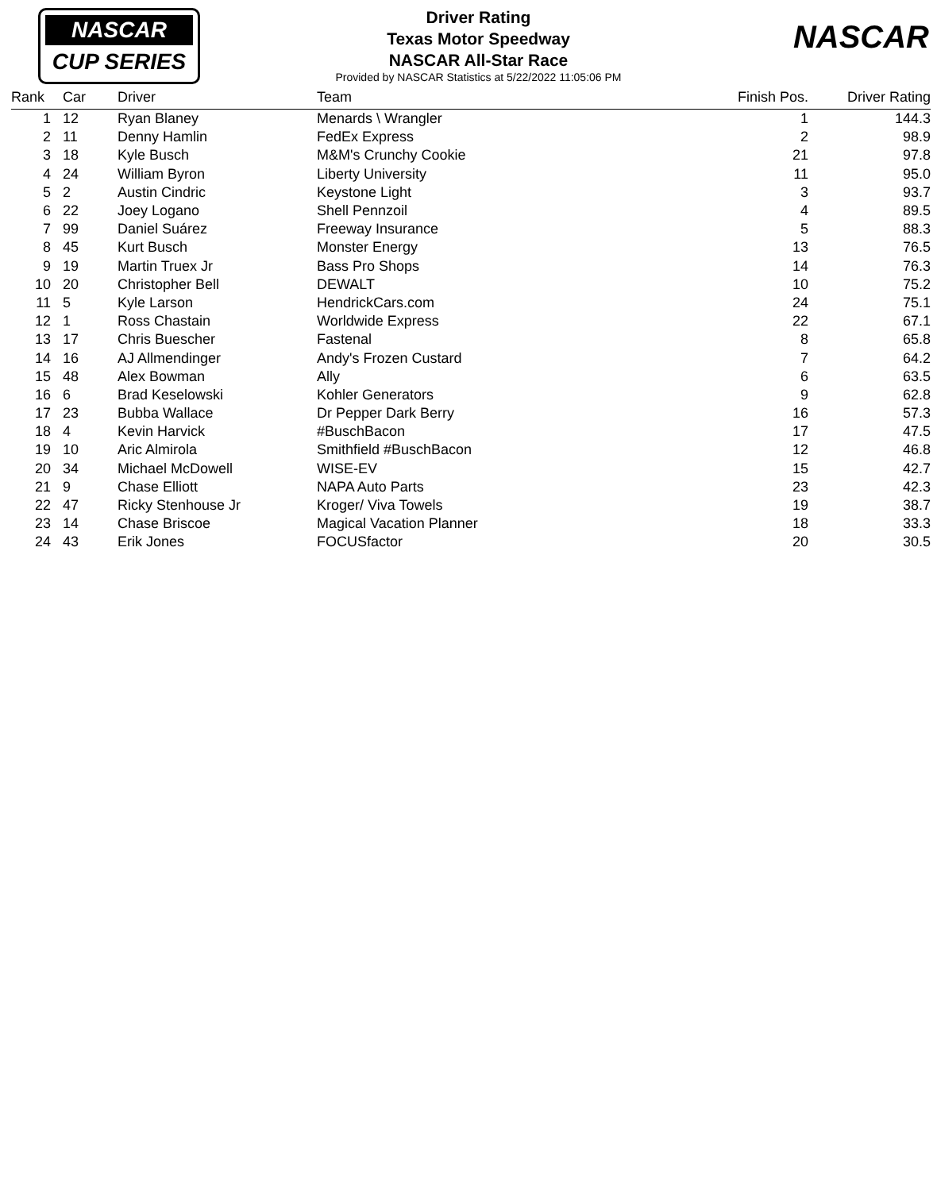NASCAR
CUP SERIES
NASCAR
Driver Rating
Texas Motor Speedway
NASCAR All-Star Race
Provided by NASCAR Statistics at 5/22/2022 11:05:06 PM
| Rank | Car | Driver | Team | Finish Pos. | Driver Rating |
| --- | --- | --- | --- | --- | --- |
| 1 | 12 | Ryan Blaney | Menards \ Wrangler | 1 | 144.3 |
| 2 | 11 | Denny Hamlin | FedEx Express | 2 | 98.9 |
| 3 | 18 | Kyle Busch | M&M's Crunchy Cookie | 21 | 97.8 |
| 4 | 24 | William Byron | Liberty University | 11 | 95.0 |
| 5 | 2 | Austin Cindric | Keystone Light | 3 | 93.7 |
| 6 | 22 | Joey Logano | Shell Pennzoil | 4 | 89.5 |
| 7 | 99 | Daniel Suárez | Freeway Insurance | 5 | 88.3 |
| 8 | 45 | Kurt Busch | Monster Energy | 13 | 76.5 |
| 9 | 19 | Martin Truex Jr | Bass Pro Shops | 14 | 76.3 |
| 10 | 20 | Christopher Bell | DEWALT | 10 | 75.2 |
| 11 | 5 | Kyle Larson | HendrickCars.com | 24 | 75.1 |
| 12 | 1 | Ross Chastain | Worldwide Express | 22 | 67.1 |
| 13 | 17 | Chris Buescher | Fastenal | 8 | 65.8 |
| 14 | 16 | AJ Allmendinger | Andy's Frozen Custard | 7 | 64.2 |
| 15 | 48 | Alex Bowman | Ally | 6 | 63.5 |
| 16 | 6 | Brad Keselowski | Kohler Generators | 9 | 62.8 |
| 17 | 23 | Bubba Wallace | Dr Pepper Dark Berry | 16 | 57.3 |
| 18 | 4 | Kevin Harvick | #BuschBacon | 17 | 47.5 |
| 19 | 10 | Aric Almirola | Smithfield #BuschBacon | 12 | 46.8 |
| 20 | 34 | Michael McDowell | WISE-EV | 15 | 42.7 |
| 21 | 9 | Chase Elliott | NAPA Auto Parts | 23 | 42.3 |
| 22 | 47 | Ricky Stenhouse Jr | Kroger/ Viva Towels | 19 | 38.7 |
| 23 | 14 | Chase Briscoe | Magical Vacation Planner | 18 | 33.3 |
| 24 | 43 | Erik Jones | FOCUSfactor | 20 | 30.5 |